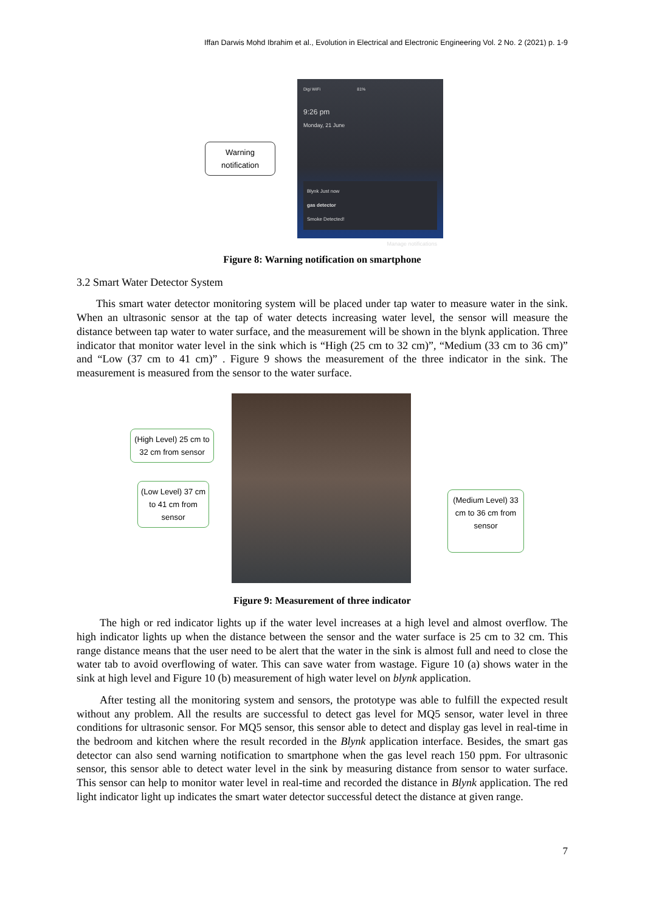Iffan Darwis Mohd Ibrahim et al., Evolution in Electrical and Electronic Engineering Vol. 2 No. 2 (2021) p. 1-9
Warning
notification
Digi WiFi 81%
9:26 pm
Monday, 21 June
Blynk Just now
gas detector
Smoke Detected!
Manage notifications
Figure 8: Warning notification on smartphone
3.2 Smart Water Detector System
This smart water detector monitoring system will be placed under tap water to measure water in the sink. When an ultrasonic sensor at the tap of water detects increasing water level, the sensor will measure the distance between tap water to water surface, and the measurement will be shown in the blynk application. Three indicator that monitor water level in the sink which is “High (25 cm to 32 cm)”, “Medium (33 cm to 36 cm)” and “Low (37 cm to 41 cm)” . Figure 9 shows the measurement of the three indicator in the sink. The measurement is measured from the sensor to the water surface.
(High Level) 25 cm to 32 cm from sensor
(Low Level) 37 cm to 41 cm from sensor
(Medium Level) 33 cm to 36 cm from sensor
Figure 9: Measurement of three indicator
The high or red indicator lights up if the water level increases at a high level and almost overflow. The high indicator lights up when the distance between the sensor and the water surface is 25 cm to 32 cm. This range distance means that the user need to be alert that the water in the sink is almost full and need to close the water tab to avoid overflowing of water. This can save water from wastage. Figure 10 (a) shows water in the sink at high level and Figure 10 (b) measurement of high water level on blynk application.
After testing all the monitoring system and sensors, the prototype was able to fulfill the expected result without any problem. All the results are successful to detect gas level for MQ5 sensor, water level in three conditions for ultrasonic sensor. For MQ5 sensor, this sensor able to detect and display gas level in real-time in the bedroom and kitchen where the result recorded in the Blynk application interface. Besides, the smart gas detector can also send warning notification to smartphone when the gas level reach 150 ppm. For ultrasonic sensor, this sensor able to detect water level in the sink by measuring distance from sensor to water surface. This sensor can help to monitor water level in real-time and recorded the distance in Blynk application. The red light indicator light up indicates the smart water detector successful detect the distance at given range.
7